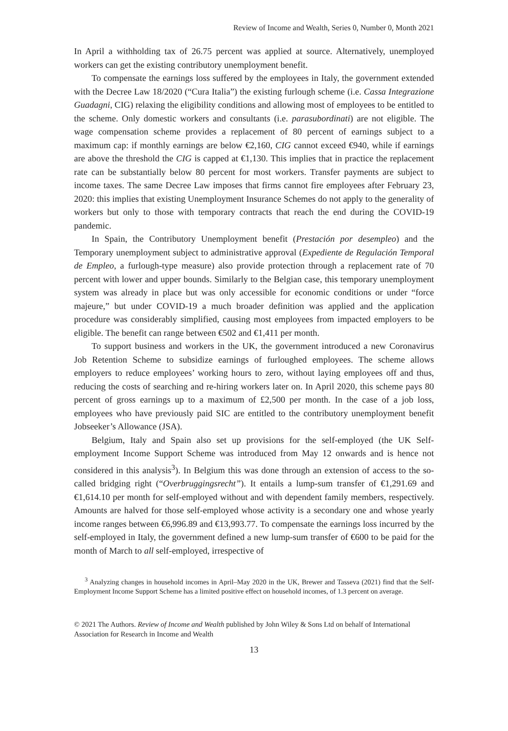Review of Income and Wealth, Series 0, Number 0, Month 2021
In April a withholding tax of 26.75 percent was applied at source. Alternatively, unemployed workers can get the existing contributory unemployment benefit.
To compensate the earnings loss suffered by the employees in Italy, the government extended with the Decree Law 18/2020 (“Cura Italia”) the existing furlough scheme (i.e. Cassa Integrazione Guadagni, CIG) relaxing the eligibility conditions and allowing most of employees to be entitled to the scheme. Only domestic workers and consultants (i.e. parasubordinati) are not eligible. The wage compensation scheme provides a replacement of 80 percent of earnings subject to a maximum cap: if monthly earnings are below €2,160, CIG cannot exceed €940, while if earnings are above the threshold the CIG is capped at €1,130. This implies that in practice the replacement rate can be substantially below 80 percent for most workers. Transfer payments are subject to income taxes. The same Decree Law imposes that firms cannot fire employees after February 23, 2020: this implies that existing Unemployment Insurance Schemes do not apply to the generality of workers but only to those with temporary contracts that reach the end during the COVID-19 pandemic.
In Spain, the Contributory Unemployment benefit (Prestación por desempleo) and the Temporary unemployment subject to administrative approval (Expediente de Regulación Temporal de Empleo, a furlough-type measure) also provide protection through a replacement rate of 70 percent with lower and upper bounds. Similarly to the Belgian case, this temporary unemployment system was already in place but was only accessible for economic conditions or under “force majeure,” but under COVID-19 a much broader definition was applied and the application procedure was considerably simplified, causing most employees from impacted employers to be eligible. The benefit can range between €502 and €1,411 per month.
To support business and workers in the UK, the government introduced a new Coronavirus Job Retention Scheme to subsidize earnings of furloughed employees. The scheme allows employers to reduce employees’ working hours to zero, without laying employees off and thus, reducing the costs of searching and re-hiring workers later on. In April 2020, this scheme pays 80 percent of gross earnings up to a maximum of £2,500 per month. In the case of a job loss, employees who have previously paid SIC are entitled to the contributory unemployment benefit Jobseeker’s Allowance (JSA).
Belgium, Italy and Spain also set up provisions for the self-employed (the UK Self-employment Income Support Scheme was introduced from May 12 onwards and is hence not considered in this analysis<sup>3</sup>). In Belgium this was done through an extension of access to the so-called bridging right (“Overbruggingsrecht”). It entails a lump-sum transfer of €1,291.69 and €1,614.10 per month for self-employed without and with dependent family members, respectively. Amounts are halved for those self-employed whose activity is a secondary one and whose yearly income ranges between €6,996.89 and €13,993.77. To compensate the earnings loss incurred by the self-employed in Italy, the government defined a new lump-sum transfer of €600 to be paid for the month of March to all self-employed, irrespective of
<sup>3</sup> Analyzing changes in household incomes in April–May 2020 in the UK, Brewer and Tasseva (2021) find that the Self-Employment Income Support Scheme has a limited positive effect on household incomes, of 1.3 percent on average.
© 2021 The Authors. Review of Income and Wealth published by John Wiley & Sons Ltd on behalf of International Association for Research in Income and Wealth
13